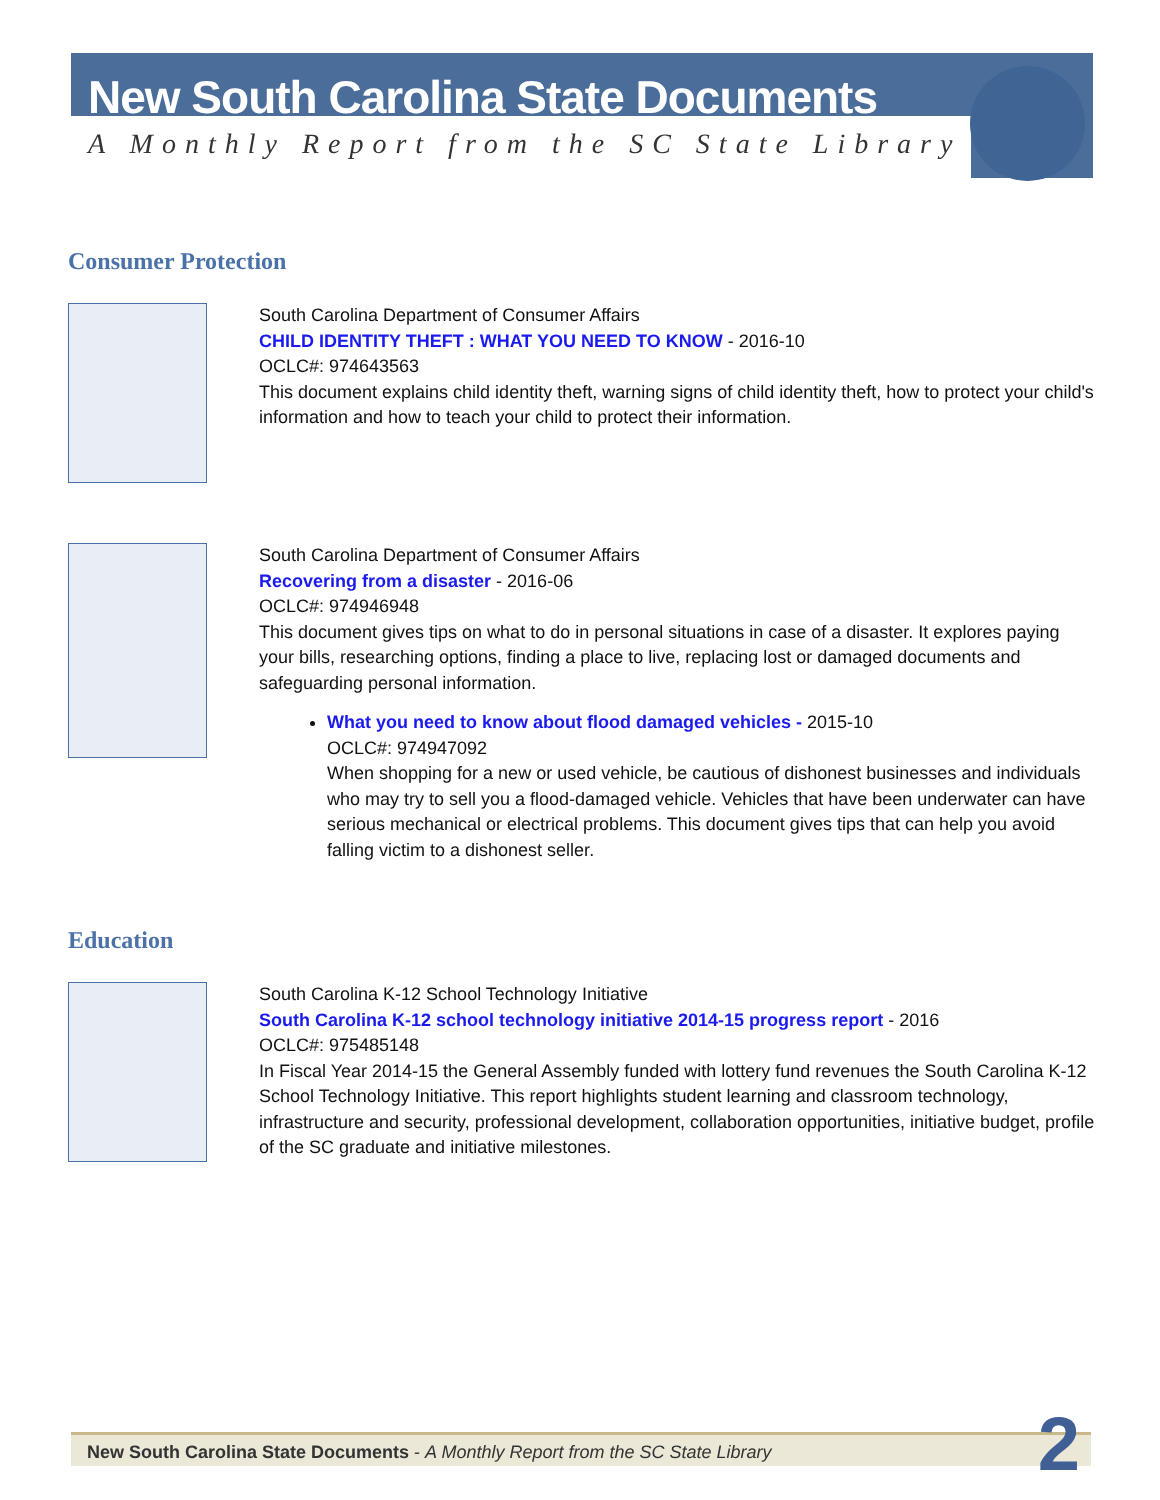New South Carolina State Documents
A Monthly Report from the SC State Library
Consumer Protection
South Carolina Department of Consumer Affairs
CHILD IDENTITY THEFT : WHAT YOU NEED TO KNOW - 2016-10
OCLC#: 974643563
This document explains child identity theft, warning signs of child identity theft, how to protect your child's information and how to teach your child to protect their information.
South Carolina Department of Consumer Affairs
Recovering from a disaster - 2016-06
OCLC#: 974946948
This document gives tips on what to do in personal situations in case of a disaster. It explores paying your bills, researching options, finding a place to live, replacing lost or damaged documents and safeguarding personal information.
What you need to know about flood damaged vehicles - 2015-10
OCLC#: 974947092
When shopping for a new or used vehicle, be cautious of dishonest businesses and individuals who may try to sell you a flood-damaged vehicle. Vehicles that have been underwater can have serious mechanical or electrical problems. This document gives tips that can help you avoid falling victim to a dishonest seller.
Education
South Carolina K-12 School Technology Initiative
South Carolina K-12 school technology initiative 2014-15 progress report - 2016
OCLC#: 975485148
In Fiscal Year 2014-15 the General Assembly funded with lottery fund revenues the South Carolina K-12 School Technology Initiative. This report highlights student learning and classroom technology, infrastructure and security, professional development, collaboration opportunities, initiative budget, profile of the SC graduate and initiative milestones.
New South Carolina State Documents - A Monthly Report from the SC State Library 2